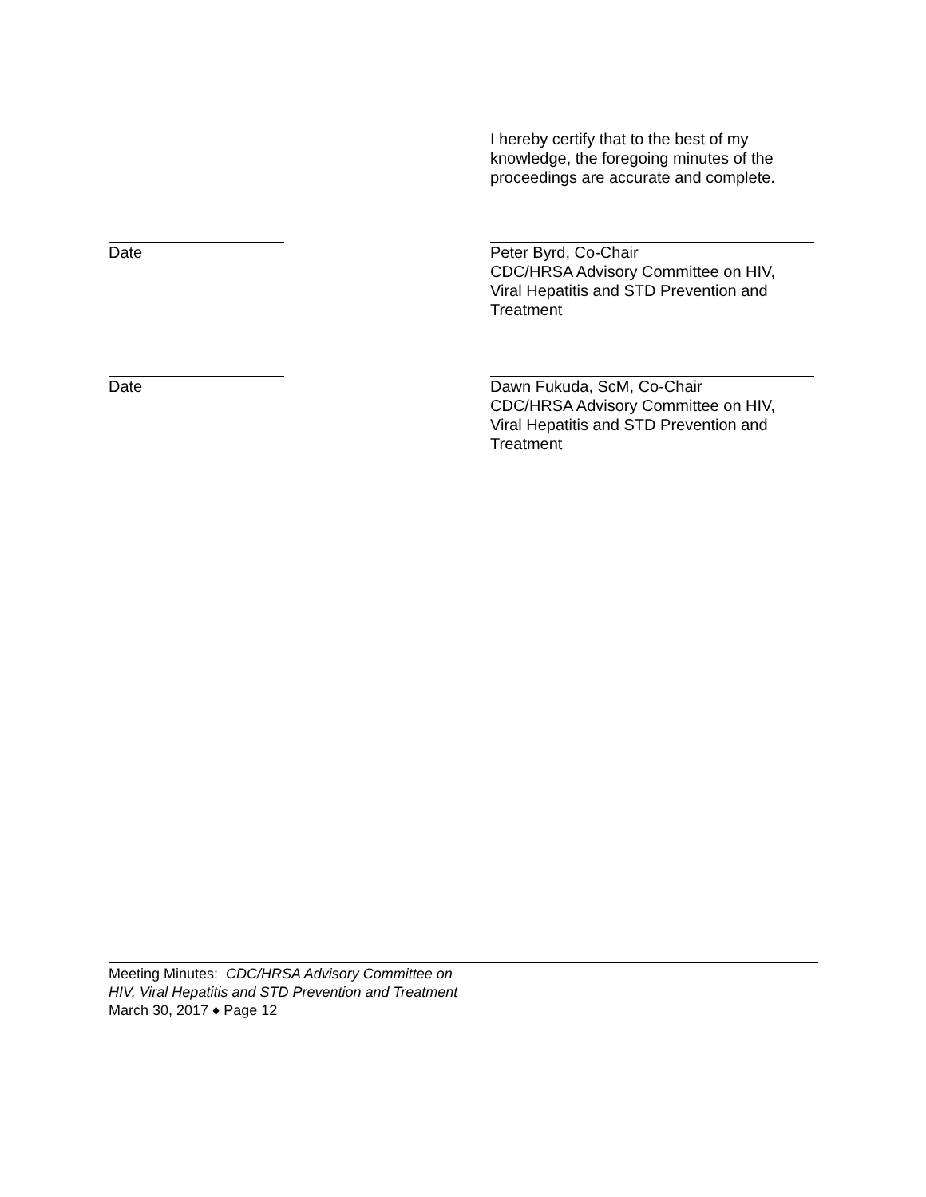I hereby certify that to the best of my knowledge, the foregoing minutes of the proceedings are accurate and complete.
Date Peter Byrd, Co-Chair
CDC/HRSA Advisory Committee on HIV,
Viral Hepatitis and STD Prevention and
Treatment
Date Dawn Fukuda, ScM, Co-Chair
CDC/HRSA Advisory Committee on HIV,
Viral Hepatitis and STD Prevention and
Treatment
Meeting Minutes: CDC/HRSA Advisory Committee on
HIV, Viral Hepatitis and STD Prevention and Treatment
March 30, 2017 ♦ Page 12